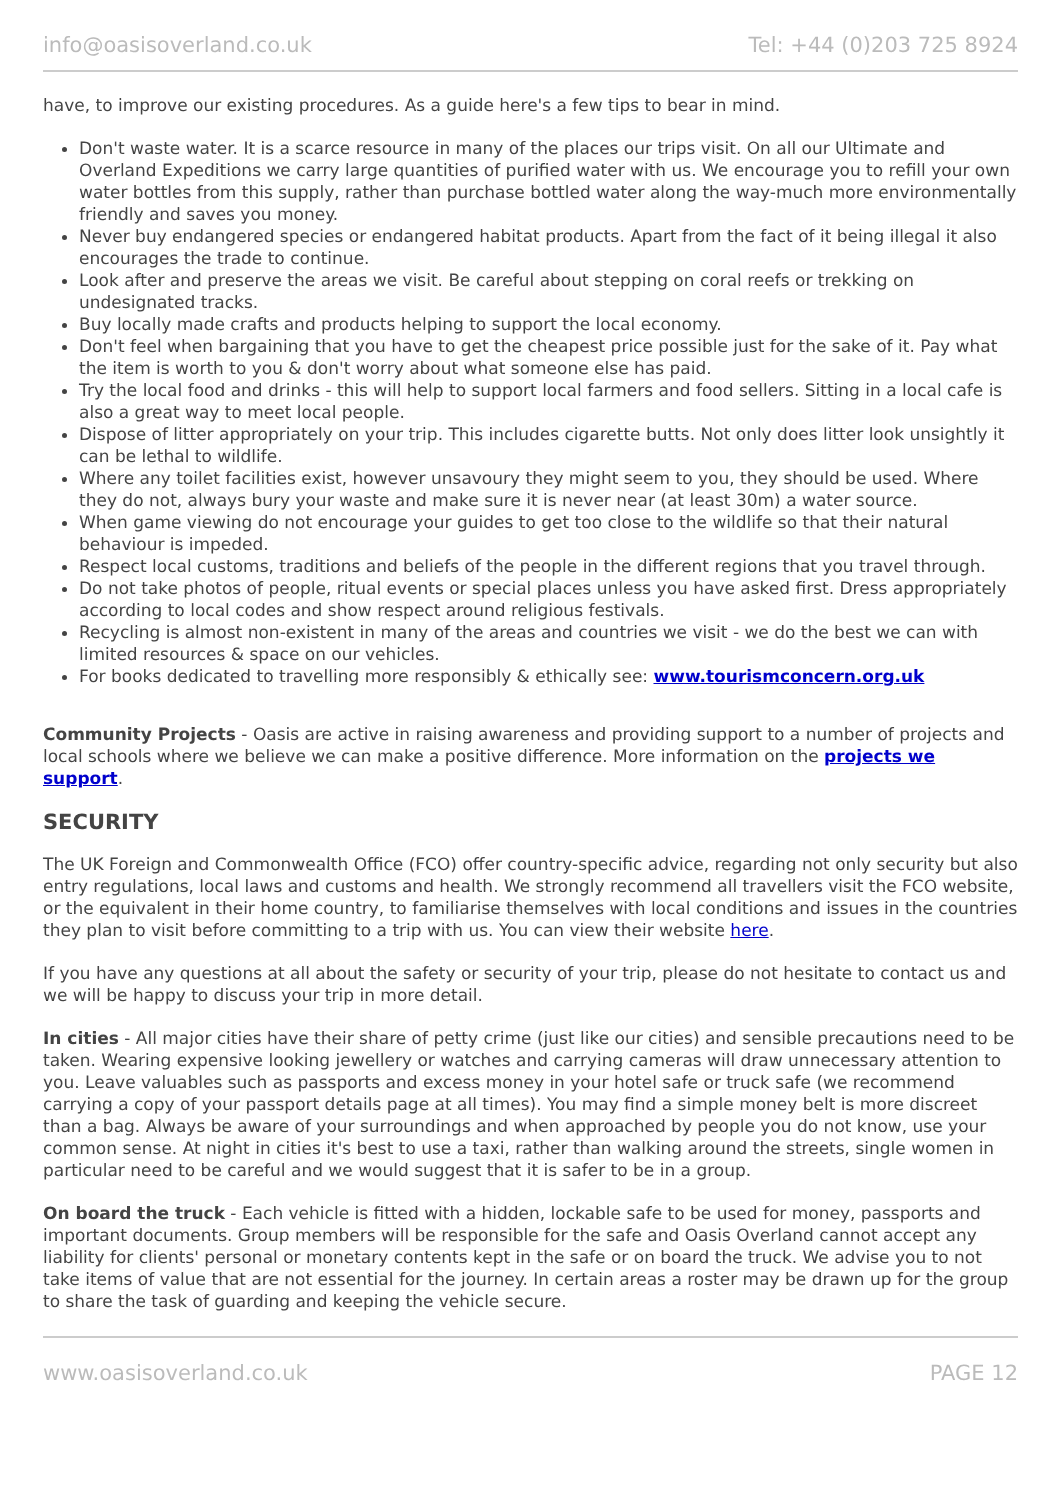info@oasisoverland.co.uk Tel: +44 (0)203 725 8924
have, to improve our existing procedures. As a guide here's a few tips to bear in mind.
Don't waste water. It is a scarce resource in many of the places our trips visit. On all our Ultimate and Overland Expeditions we carry large quantities of purified water with us. We encourage you to refill your own water bottles from this supply, rather than purchase bottled water along the way-much more environmentally friendly and saves you money.
Never buy endangered species or endangered habitat products. Apart from the fact of it being illegal it also encourages the trade to continue.
Look after and preserve the areas we visit. Be careful about stepping on coral reefs or trekking on undesignated tracks.
Buy locally made crafts and products helping to support the local economy.
Don't feel when bargaining that you have to get the cheapest price possible just for the sake of it. Pay what the item is worth to you & don't worry about what someone else has paid.
Try the local food and drinks - this will help to support local farmers and food sellers. Sitting in a local cafe is also a great way to meet local people.
Dispose of litter appropriately on your trip. This includes cigarette butts. Not only does litter look unsightly it can be lethal to wildlife.
Where any toilet facilities exist, however unsavoury they might seem to you, they should be used. Where they do not, always bury your waste and make sure it is never near (at least 30m) a water source.
When game viewing do not encourage your guides to get too close to the wildlife so that their natural behaviour is impeded.
Respect local customs, traditions and beliefs of the people in the different regions that you travel through.
Do not take photos of people, ritual events or special places unless you have asked first. Dress appropriately according to local codes and show respect around religious festivals.
Recycling is almost non-existent in many of the areas and countries we visit - we do the best we can with limited resources & space on our vehicles.
For books dedicated to travelling more responsibly & ethically see: www.tourismconcern.org.uk
Community Projects - Oasis are active in raising awareness and providing support to a number of projects and local schools where we believe we can make a positive difference. More information on the projects we support.
SECURITY
The UK Foreign and Commonwealth Office (FCO) offer country-specific advice, regarding not only security but also entry regulations, local laws and customs and health. We strongly recommend all travellers visit the FCO website, or the equivalent in their home country, to familiarise themselves with local conditions and issues in the countries they plan to visit before committing to a trip with us. You can view their website here.
If you have any questions at all about the safety or security of your trip, please do not hesitate to contact us and we will be happy to discuss your trip in more detail.
In cities - All major cities have their share of petty crime (just like our cities) and sensible precautions need to be taken. Wearing expensive looking jewellery or watches and carrying cameras will draw unnecessary attention to you. Leave valuables such as passports and excess money in your hotel safe or truck safe (we recommend carrying a copy of your passport details page at all times). You may find a simple money belt is more discreet than a bag. Always be aware of your surroundings and when approached by people you do not know, use your common sense. At night in cities it's best to use a taxi, rather than walking around the streets, single women in particular need to be careful and we would suggest that it is safer to be in a group.
On board the truck - Each vehicle is fitted with a hidden, lockable safe to be used for money, passports and important documents. Group members will be responsible for the safe and Oasis Overland cannot accept any liability for clients' personal or monetary contents kept in the safe or on board the truck. We advise you to not take items of value that are not essential for the journey. In certain areas a roster may be drawn up for the group to share the task of guarding and keeping the vehicle secure.
www.oasisoverland.co.uk PAGE 12